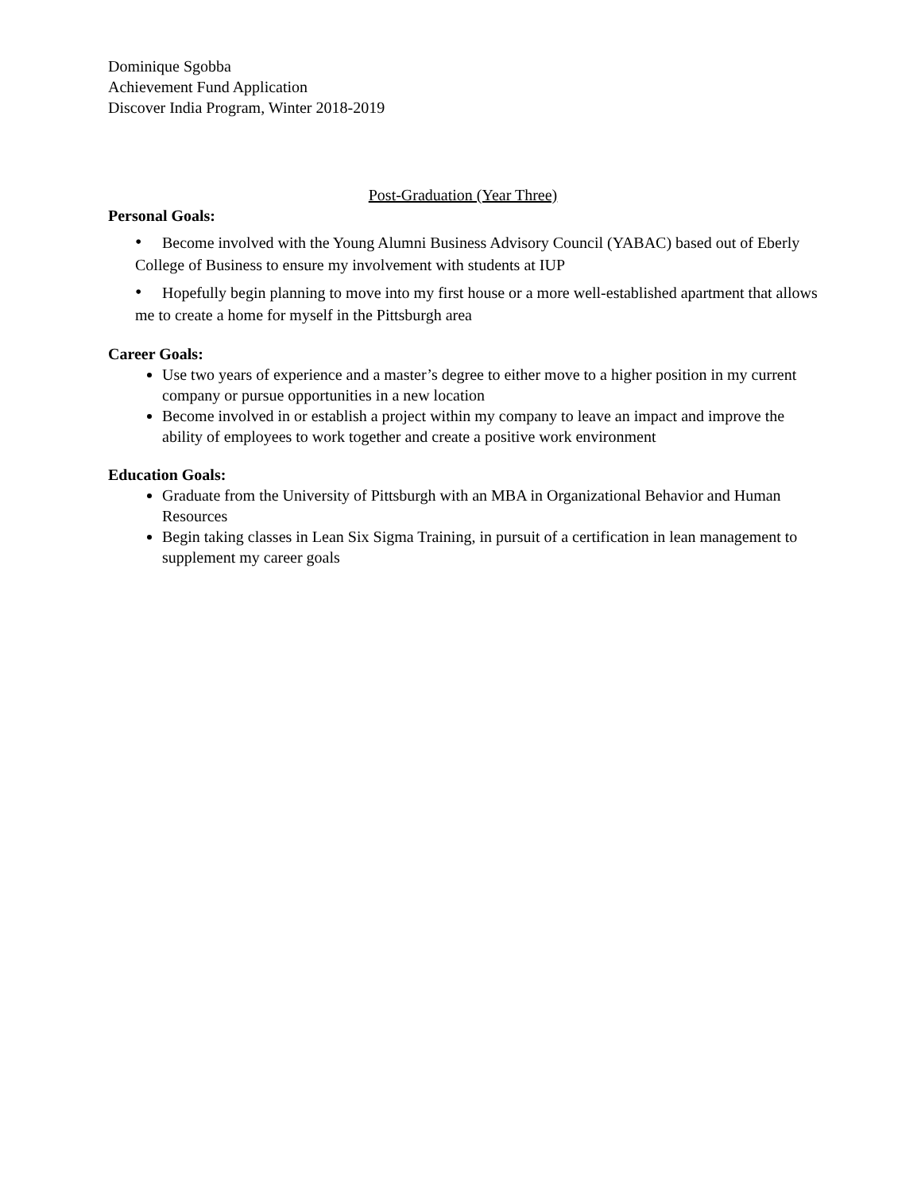Dominique Sgobba
Achievement Fund Application
Discover India Program, Winter 2018-2019
Post-Graduation (Year Three)
Personal Goals:
• Become involved with the Young Alumni Business Advisory Council (YABAC) based out of Eberly College of Business to ensure my involvement with students at IUP
• Hopefully begin planning to move into my first house or a more well-established apartment that allows me to create a home for myself in the Pittsburgh area
Career Goals:
Use two years of experience and a master’s degree to either move to a higher position in my current company or pursue opportunities in a new location
Become involved in or establish a project within my company to leave an impact and improve the ability of employees to work together and create a positive work environment
Education Goals:
Graduate from the University of Pittsburgh with an MBA in Organizational Behavior and Human Resources
Begin taking classes in Lean Six Sigma Training, in pursuit of a certification in lean management to supplement my career goals